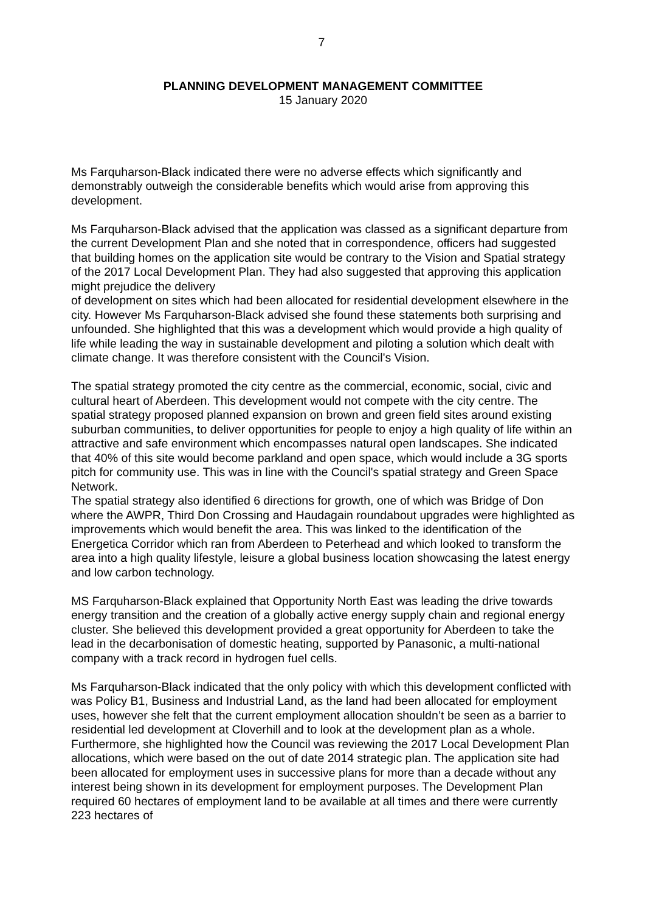7
PLANNING DEVELOPMENT MANAGEMENT COMMITTEE
15 January 2020
Ms Farquharson-Black indicated there were no adverse effects which significantly and demonstrably outweigh the considerable benefits which would arise from approving this development.
Ms Farquharson-Black advised that the application was classed as a significant departure from the current Development Plan and she noted that in correspondence, officers had suggested that building homes on the application site would be contrary to the Vision and Spatial strategy of the 2017 Local Development Plan. They had also suggested that approving this application might prejudice the delivery
of development on sites which had been allocated for residential development elsewhere in the city. However Ms Farquharson-Black advised she found these statements both surprising and unfounded. She highlighted that this was a development which would provide a high quality of life while leading the way in sustainable development and piloting a solution which dealt with climate change. It was therefore consistent with the Council's Vision.
The spatial strategy promoted the city centre as the commercial, economic, social, civic and cultural heart of Aberdeen. This development would not compete with the city centre. The spatial strategy proposed planned expansion on brown and green field sites around existing suburban communities, to deliver opportunities for people to enjoy a high quality of life within an attractive and safe environment which encompasses natural open landscapes. She indicated that 40% of this site would become parkland and open space, which would include a 3G sports pitch for community use. This was in line with the Council's spatial strategy and Green Space Network.
The spatial strategy also identified 6 directions for growth, one of which was Bridge of Don where the AWPR, Third Don Crossing and Haudagain roundabout upgrades were highlighted as improvements which would benefit the area. This was linked to the identification of the Energetica Corridor which ran from Aberdeen to Peterhead and which looked to transform the area into a high quality lifestyle, leisure a global business location showcasing the latest energy and low carbon technology.
MS Farquharson-Black explained that Opportunity North East was leading the drive towards energy transition and the creation of a globally active energy supply chain and regional energy cluster. She believed this development provided a great opportunity for Aberdeen to take the lead in the decarbonisation of domestic heating, supported by Panasonic, a multi-national company with a track record in hydrogen fuel cells.
Ms Farquharson-Black indicated that the only policy with which this development conflicted with was Policy B1, Business and Industrial Land, as the land had been allocated for employment uses, however she felt that the current employment allocation shouldn’t be seen as a barrier to residential led development at Cloverhill and to look at the development plan as a whole. Furthermore, she highlighted how the Council was reviewing the 2017 Local Development Plan allocations, which were based on the out of date 2014 strategic plan. The application site had been allocated for employment uses in successive plans for more than a decade without any interest being shown in its development for employment purposes. The Development Plan required 60 hectares of employment land to be available at all times and there were currently 223 hectares of